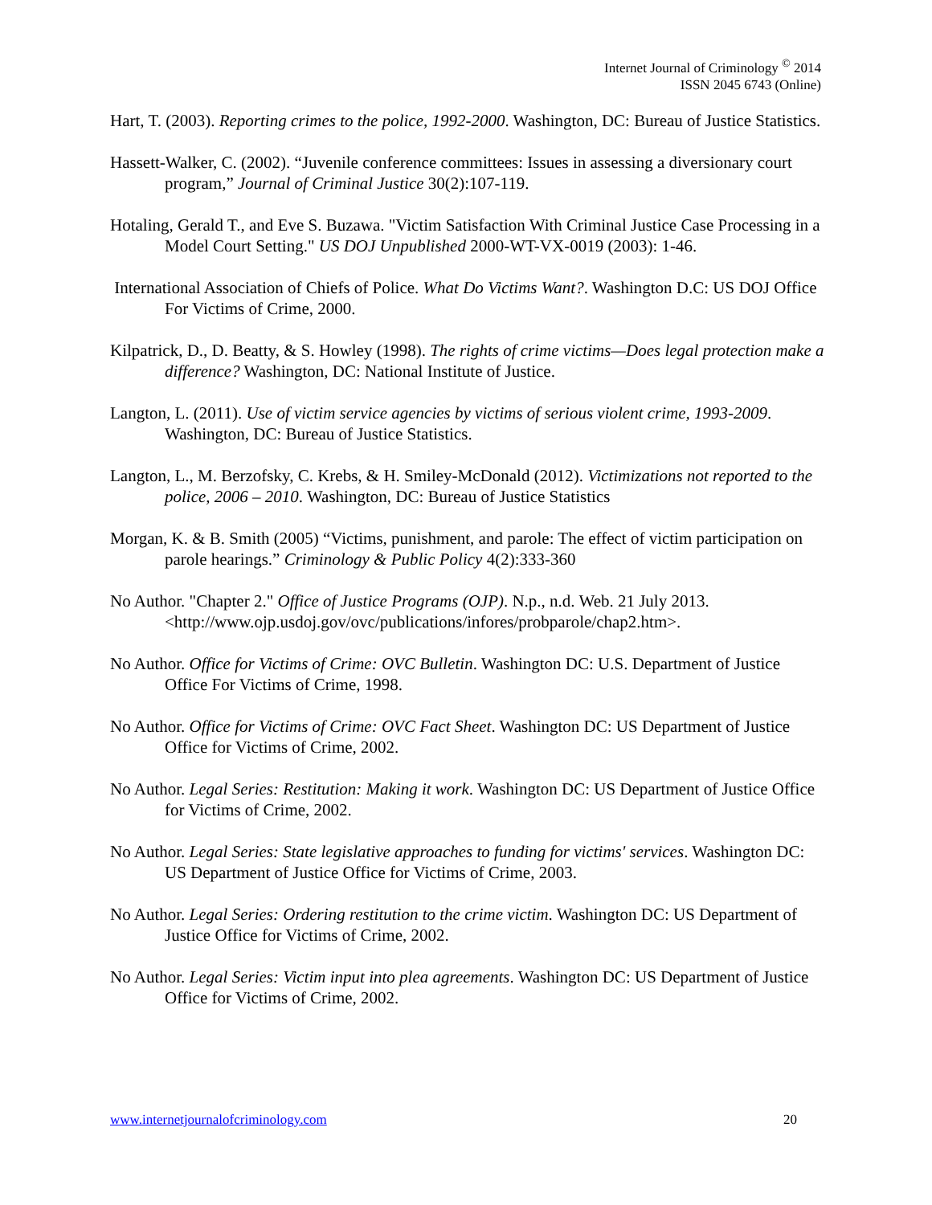Internet Journal of Criminology <sup>©</sup> 2014
ISSN 2045 6743 (Online)
Hart, T. (2003). Reporting crimes to the police, 1992-2000. Washington, DC: Bureau of Justice Statistics.
Hassett-Walker, C. (2002). “Juvenile conference committees: Issues in assessing a diversionary court program,” Journal of Criminal Justice 30(2):107-119.
Hotaling, Gerald T., and Eve S. Buzawa. "Victim Satisfaction With Criminal Justice Case Processing in a Model Court Setting." US DOJ Unpublished 2000-WT-VX-0019 (2003): 1-46.
International Association of Chiefs of Police. What Do Victims Want?. Washington D.C: US DOJ Office For Victims of Crime, 2000.
Kilpatrick, D., D. Beatty, & S. Howley (1998). The rights of crime victims—Does legal protection make a difference? Washington, DC: National Institute of Justice.
Langton, L. (2011). Use of victim service agencies by victims of serious violent crime, 1993-2009. Washington, DC: Bureau of Justice Statistics.
Langton, L., M. Berzofsky, C. Krebs, & H. Smiley-McDonald (2012). Victimizations not reported to the police, 2006 – 2010. Washington, DC: Bureau of Justice Statistics
Morgan, K. & B. Smith (2005) “Victims, punishment, and parole: The effect of victim participation on parole hearings.” Criminology & Public Policy 4(2):333-360
No Author. "Chapter 2." Office of Justice Programs (OJP). N.p., n.d. Web. 21 July 2013. <http://www.ojp.usdoj.gov/ovc/publications/infores/probparole/chap2.htm>.
No Author. Office for Victims of Crime: OVC Bulletin. Washington DC: U.S. Department of Justice Office For Victims of Crime, 1998.
No Author. Office for Victims of Crime: OVC Fact Sheet. Washington DC: US Department of Justice Office for Victims of Crime, 2002.
No Author. Legal Series: Restitution: Making it work. Washington DC: US Department of Justice Office for Victims of Crime, 2002.
No Author. Legal Series: State legislative approaches to funding for victims' services. Washington DC: US Department of Justice Office for Victims of Crime, 2003.
No Author. Legal Series: Ordering restitution to the crime victim. Washington DC: US Department of Justice Office for Victims of Crime, 2002.
No Author. Legal Series: Victim input into plea agreements. Washington DC: US Department of Justice Office for Victims of Crime, 2002.
www.internetjournalofcriminology.com 20